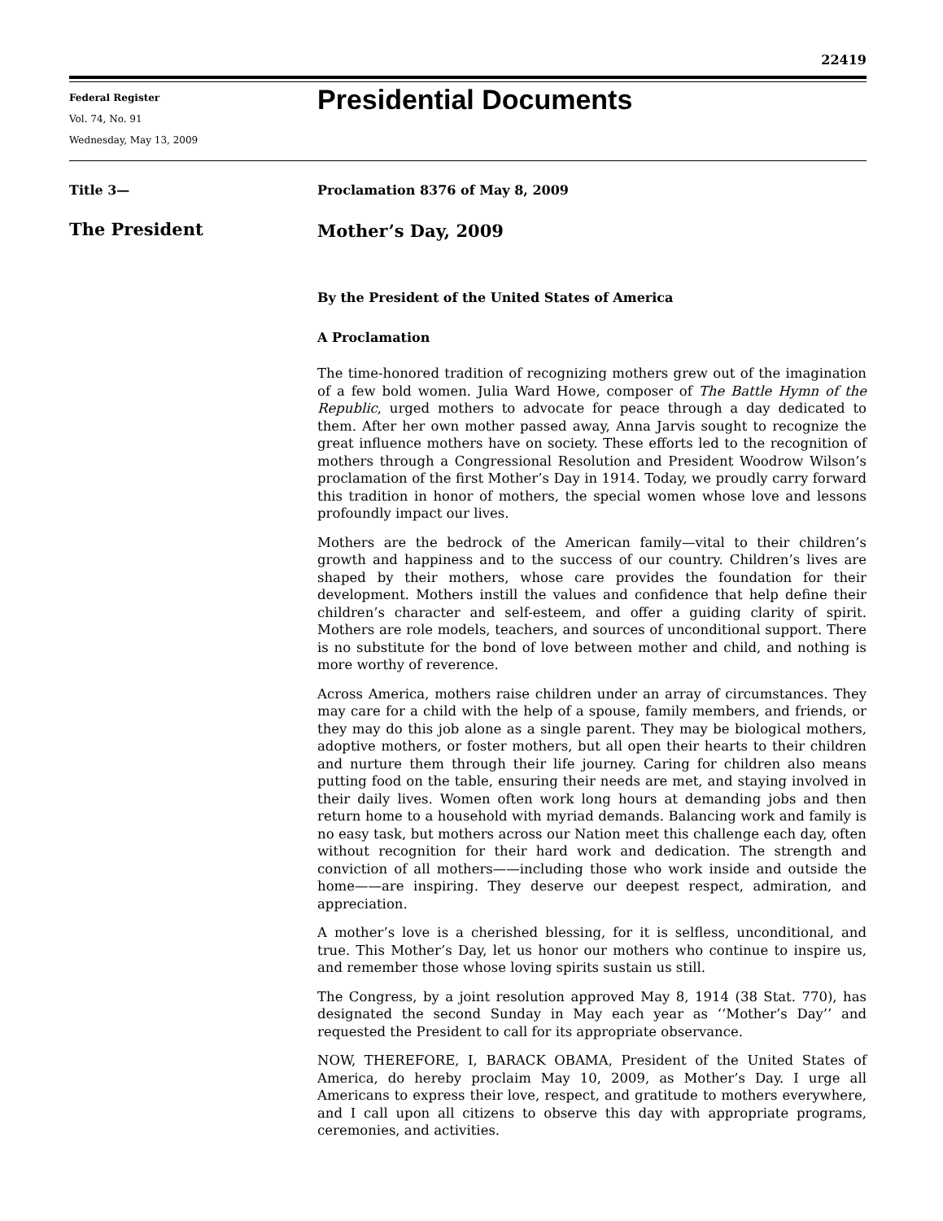22419
Federal Register
Vol. 74, No. 91
Wednesday, May 13, 2009
Presidential Documents
Title 3—
The President
Proclamation 8376 of May 8, 2009
Mother’s Day, 2009
By the President of the United States of America
A Proclamation
The time-honored tradition of recognizing mothers grew out of the imagination of a few bold women. Julia Ward Howe, composer of The Battle Hymn of the Republic, urged mothers to advocate for peace through a day dedicated to them. After her own mother passed away, Anna Jarvis sought to recognize the great influence mothers have on society. These efforts led to the recognition of mothers through a Congressional Resolution and President Woodrow Wilson’s proclamation of the first Mother’s Day in 1914. Today, we proudly carry forward this tradition in honor of mothers, the special women whose love and lessons profoundly impact our lives.
Mothers are the bedrock of the American family—vital to their children’s growth and happiness and to the success of our country. Children’s lives are shaped by their mothers, whose care provides the foundation for their development. Mothers instill the values and confidence that help define their children’s character and self-esteem, and offer a guiding clarity of spirit. Mothers are role models, teachers, and sources of unconditional support. There is no substitute for the bond of love between mother and child, and nothing is more worthy of reverence.
Across America, mothers raise children under an array of circumstances. They may care for a child with the help of a spouse, family members, and friends, or they may do this job alone as a single parent. They may be biological mothers, adoptive mothers, or foster mothers, but all open their hearts to their children and nurture them through their life journey. Caring for children also means putting food on the table, ensuring their needs are met, and staying involved in their daily lives. Women often work long hours at demanding jobs and then return home to a household with myriad demands. Balancing work and family is no easy task, but mothers across our Nation meet this challenge each day, often without recognition for their hard work and dedication. The strength and conviction of all mothers——including those who work inside and outside the home——are inspiring. They deserve our deepest respect, admiration, and appreciation.
A mother’s love is a cherished blessing, for it is selfless, unconditional, and true. This Mother’s Day, let us honor our mothers who continue to inspire us, and remember those whose loving spirits sustain us still.
The Congress, by a joint resolution approved May 8, 1914 (38 Stat. 770), has designated the second Sunday in May each year as ‘‘Mother’s Day’’ and requested the President to call for its appropriate observance.
NOW, THEREFORE, I, BARACK OBAMA, President of the United States of America, do hereby proclaim May 10, 2009, as Mother’s Day. I urge all Americans to express their love, respect, and gratitude to mothers everywhere, and I call upon all citizens to observe this day with appropriate programs, ceremonies, and activities.